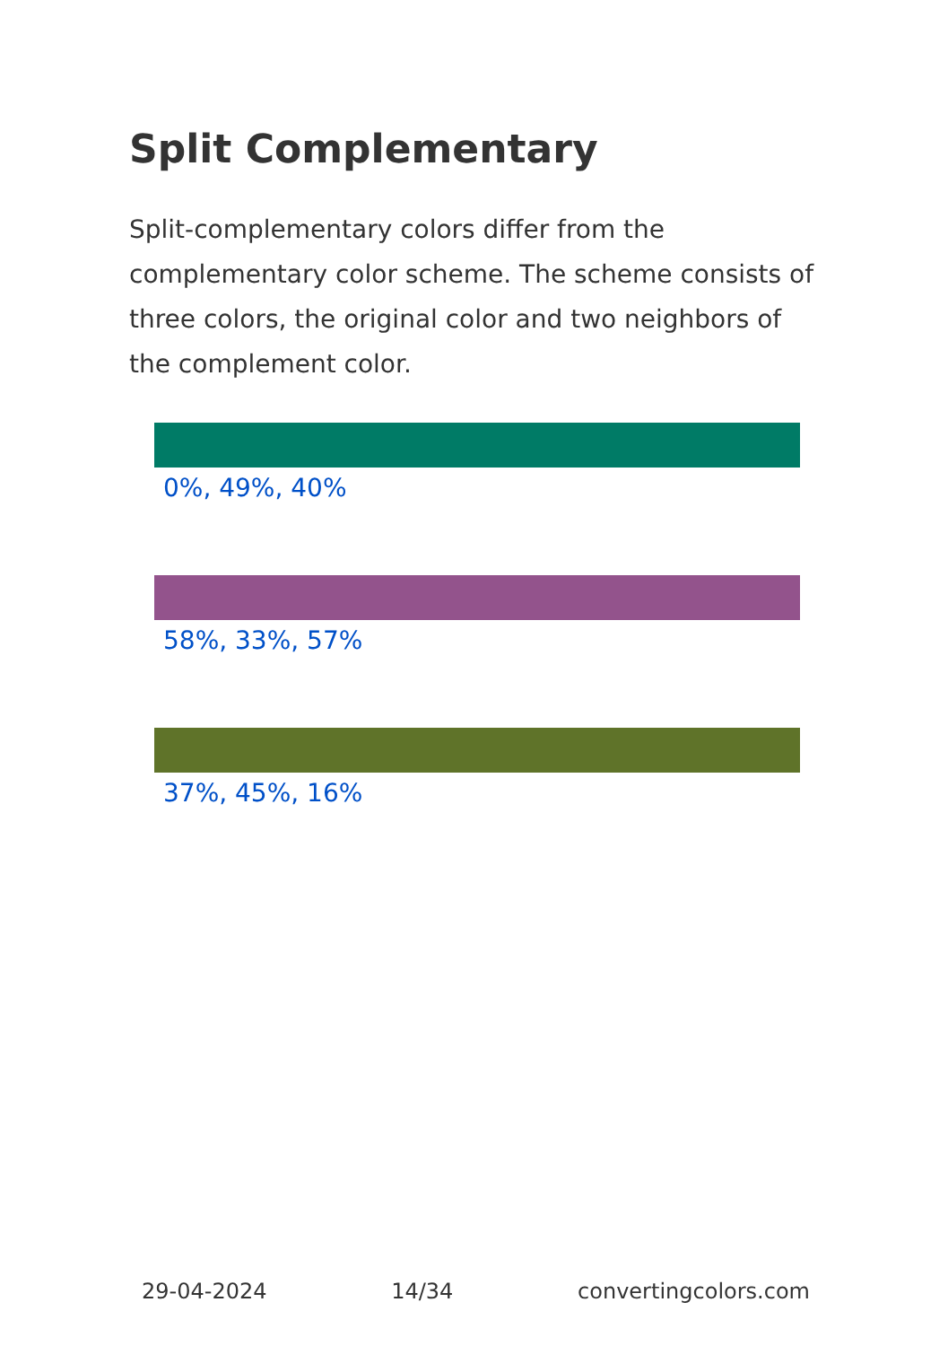Split Complementary
Split-complementary colors differ from the complementary color scheme. The scheme consists of three colors, the original color and two neighbors of the complement color.
0%, 49%, 40%
58%, 33%, 57%
37%, 45%, 16%
29-04-2024 14/34 convertingcolors.com